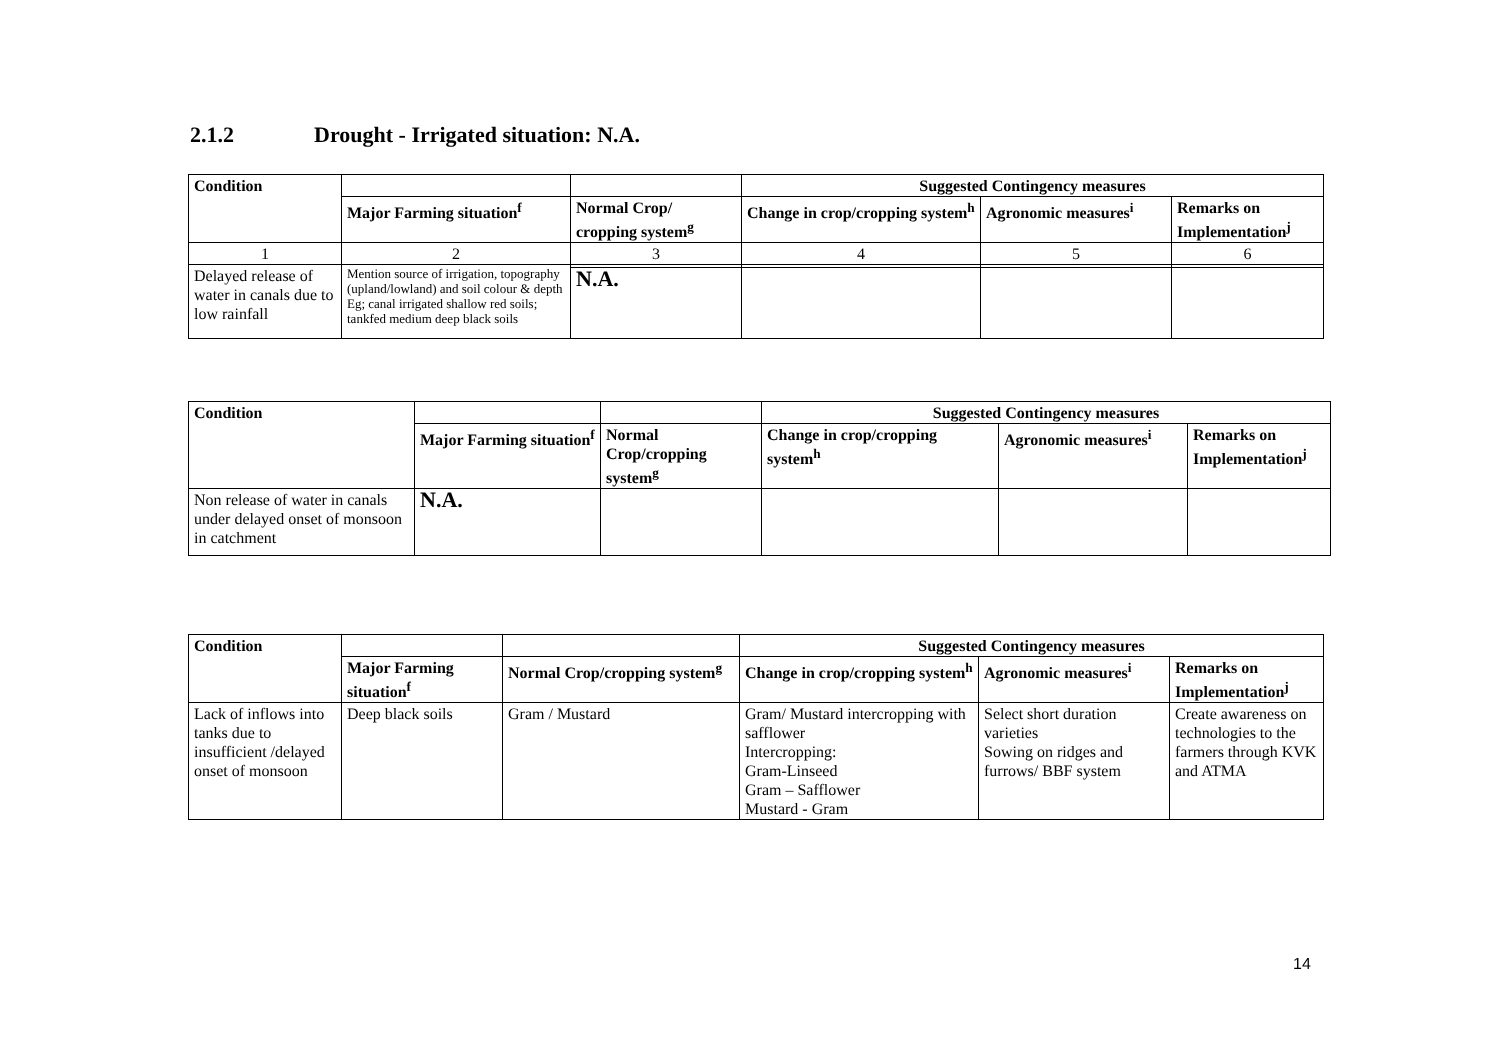2.1.2 Drought - Irrigated situation: N.A.
| Condition | | | Suggested Contingency measures | | |
| --- | --- | --- | --- | --- | --- |
| | Major Farming situation<sup>f</sup> | Normal Crop/ cropping system<sup>g</sup> | Change in crop/cropping system<sup>h</sup> | Agronomic measures<sup>i</sup> | Remarks on Implementation<sup>j</sup> |
| 1 | 2 | 3 | 4 | 5 | 6 |
| Delayed release of water in canals due to low rainfall | Mention source of irrigation, topography (upland/lowland) and soil colour & depth Eg; canal irrigated shallow red soils; tankfed medium deep black soils | | | | |
| | | N.A. | | | |
| Condition | | | Suggested Contingency measures | | |
| --- | --- | --- | --- | --- | --- |
| | Major Farming situation<sup>f</sup> | Normal Crop/cropping system<sup>g</sup> | Change in crop/cropping system<sup>h</sup> | Agronomic measures<sup>i</sup> | Remarks on Implementation<sup>j</sup> |
| Non release of water in canals under delayed onset of monsoon in catchment | N.A. | | | | |
| Condition | | | Suggested Contingency measures | | |
| --- | --- | --- | --- | --- | --- |
| | Major Farming situation<sup>f</sup> | Normal Crop/cropping system<sup>g</sup> | Change in crop/cropping system<sup>h</sup> | Agronomic measures<sup>i</sup> | Remarks on Implementation<sup>j</sup> |
| Lack of inflows into tanks due to insufficient /delayed onset of monsoon | Deep black soils | Gram / Mustard | Gram/ Mustard intercropping with safflower Intercropping: Gram-Linseed Gram – Safflower Mustard - Gram | Select short duration varieties Sowing on ridges and furrows/ BBF system | Create awareness on technologies to the farmers through KVK and ATMA |
14